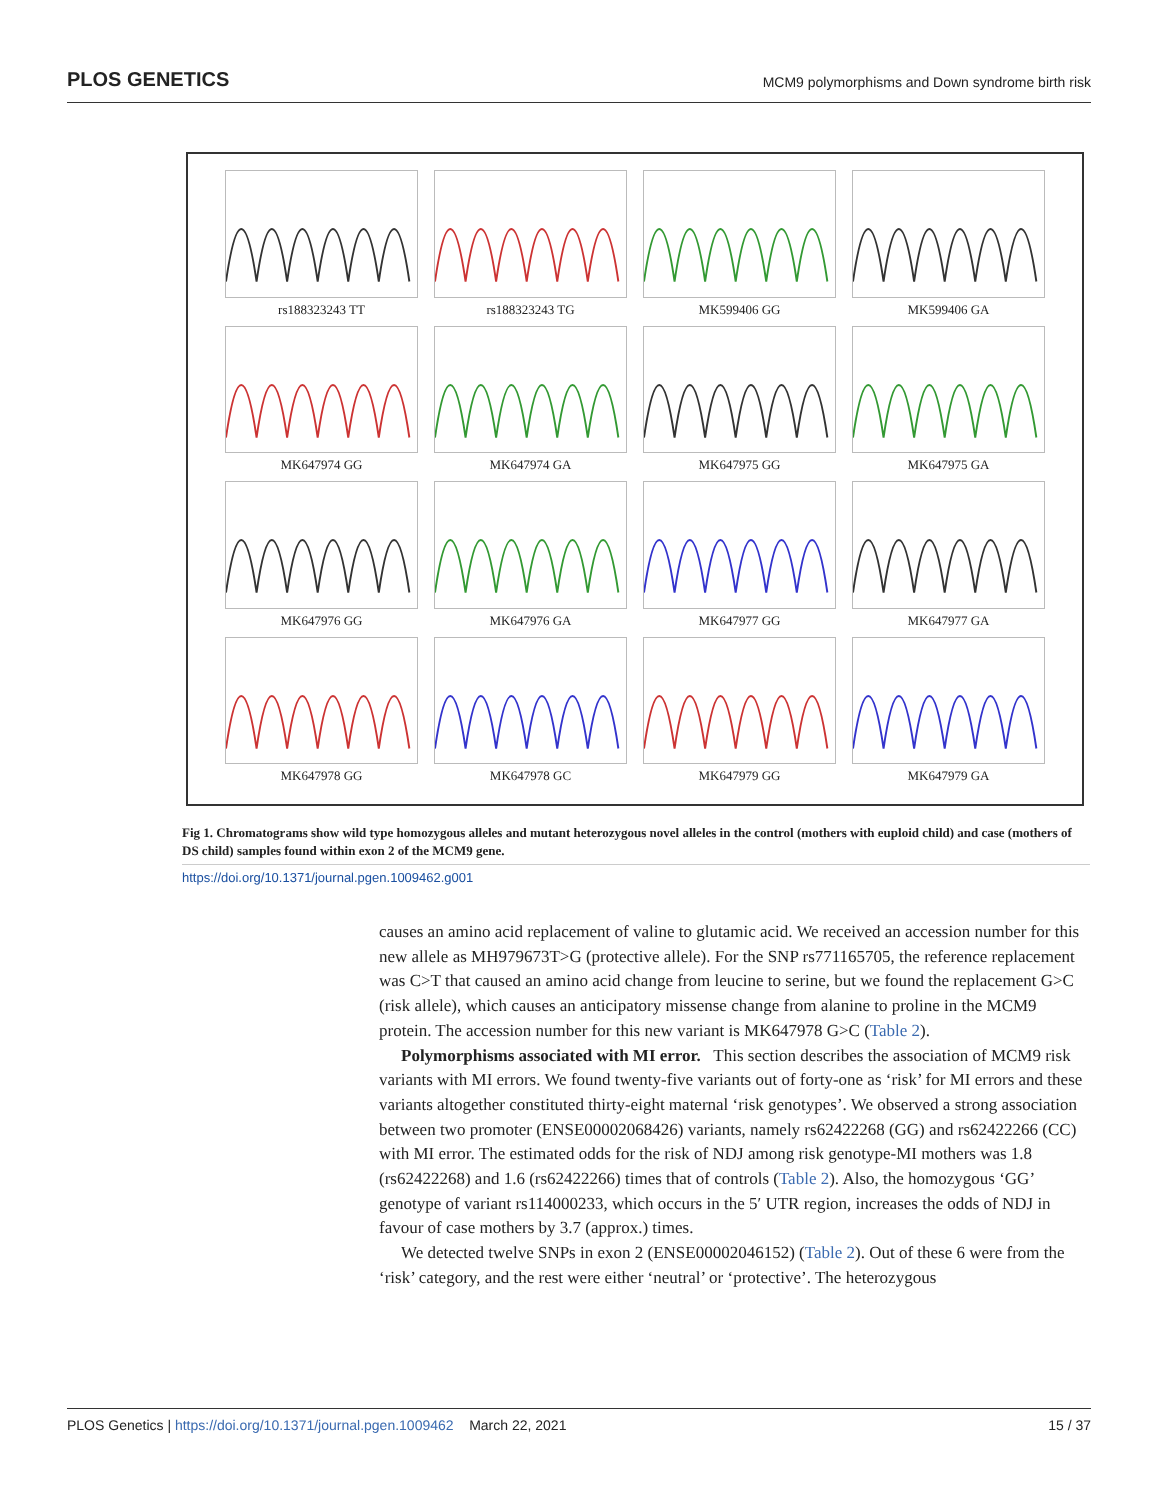PLOS GENETICS MCM9 polymorphisms and Down syndrome birth risk
rs188323243 TT
rs188323243 TG
MK599406 GG
MK599406 GA
MK647974 GG
MK647974 GA
MK647975 GG
MK647975 GA
MK647976 GG
MK647976 GA
MK647977 GG
MK647977 GA
MK647978 GG
MK647978 GC
MK647979 GG
MK647979 GA
Fig 1. Chromatograms show wild type homozygous alleles and mutant heterozygous novel alleles in the control (mothers with euploid child) and case (mothers of DS child) samples found within exon 2 of the MCM9 gene.
https://doi.org/10.1371/journal.pgen.1009462.g001
causes an amino acid replacement of valine to glutamic acid. We received an accession number for this new allele as MH979673T>G (protective allele). For the SNP rs771165705, the reference replacement was C>T that caused an amino acid change from leucine to serine, but we found the replacement G>C (risk allele), which causes an anticipatory missense change from alanine to proline in the MCM9 protein. The accession number for this new variant is MK647978 G>C (Table 2).
Polymorphisms associated with MI error. This section describes the association of MCM9 risk variants with MI errors. We found twenty-five variants out of forty-one as ‘risk’ for MI errors and these variants altogether constituted thirty-eight maternal ‘risk genotypes’. We observed a strong association between two promoter (ENSE00002068426) variants, namely rs62422268 (GG) and rs62422266 (CC) with MI error. The estimated odds for the risk of NDJ among risk genotype-MI mothers was 1.8 (rs62422268) and 1.6 (rs62422266) times that of controls (Table 2). Also, the homozygous ‘GG’ genotype of variant rs114000233, which occurs in the 5′ UTR region, increases the odds of NDJ in favour of case mothers by 3.7 (approx.) times.
We detected twelve SNPs in exon 2 (ENSE00002046152) (Table 2). Out of these 6 were from the ‘risk’ category, and the rest were either ‘neutral’ or ‘protective’. The heterozygous
PLOS Genetics | https://doi.org/10.1371/journal.pgen.1009462 March 22, 2021 15 / 37